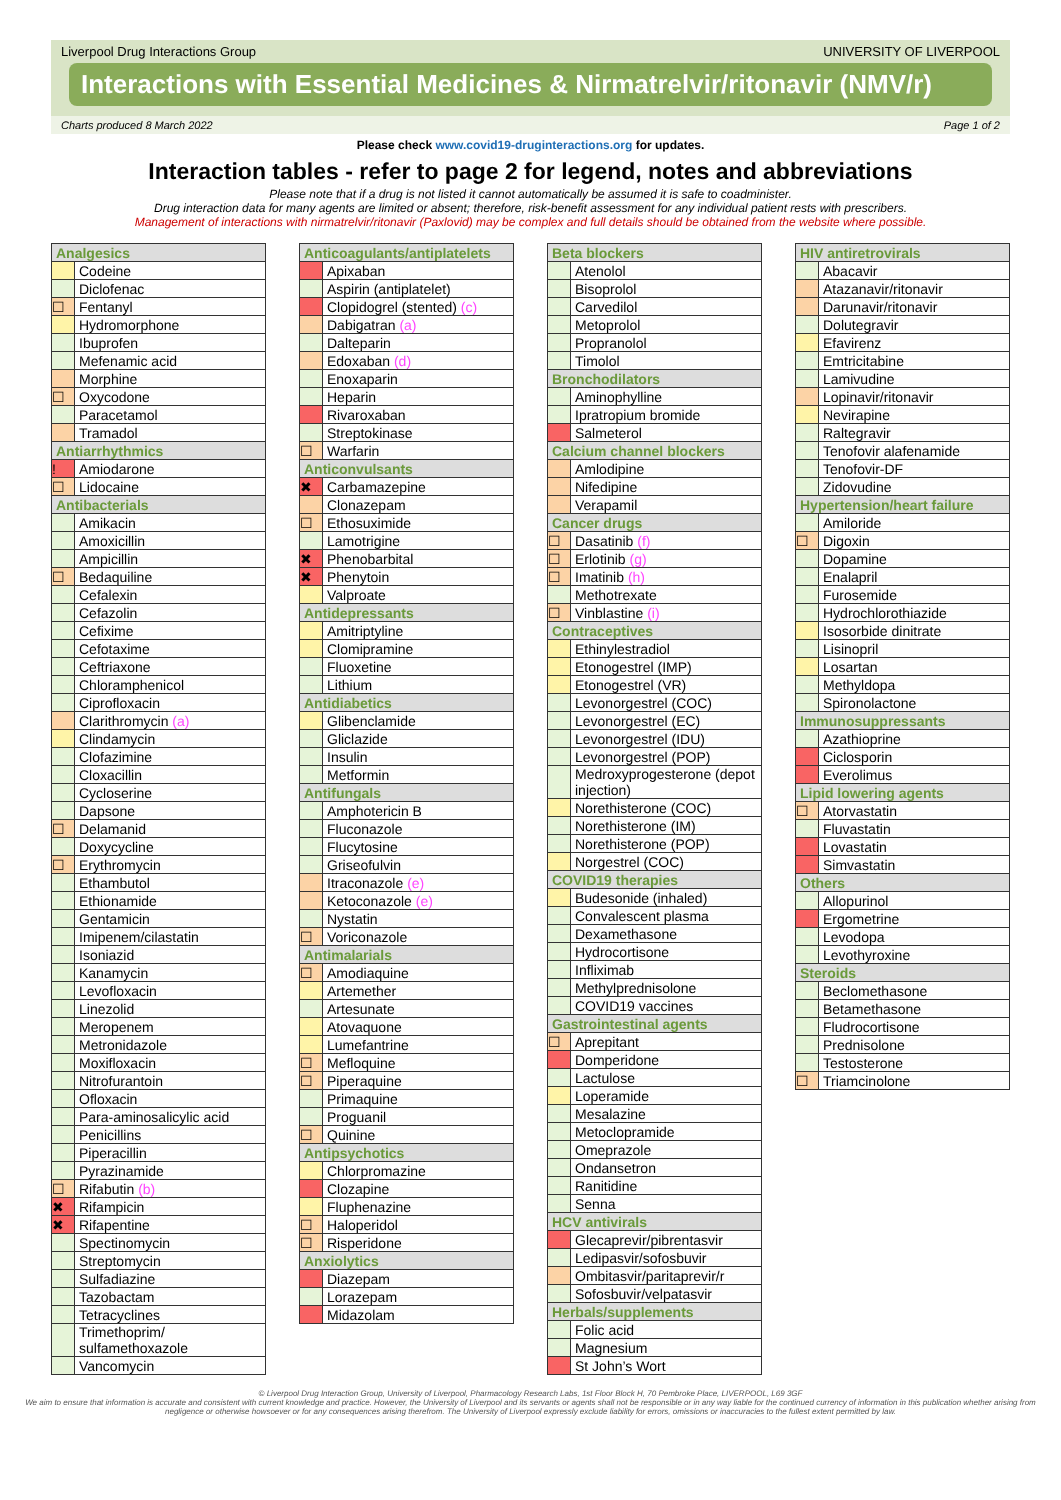Liverpool Drug Interactions Group UNIVERSITY OF LIVERPOOL
Interactions with Essential Medicines & Nirmatrelvir/ritonavir (NMV/r)
Charts produced 8 March 2022 Page 1 of 2
Please check www.covid19-druginteractions.org for updates.
Interaction tables - refer to page 2 for legend, notes and abbreviations
Please note that if a drug is not listed it cannot automatically be assumed it is safe to coadminister.
Drug interaction data for many agents are limited or absent; therefore, risk-benefit assessment for any individual patient rests with prescribers.
Management of interactions with nirmatrelvir/ritonavir (Paxlovid) may be complex and full details should be obtained from the website where possible.
| Analgesics | |
| --- | --- |
| | Codeine |
| | Diclofenac |
| ☐ | Fentanyl |
| | Hydromorphone |
| | Ibuprofen |
| | Mefenamic acid |
| | Morphine |
| ☐ | Oxycodone |
| | Paracetamol |
| | Tramadol |
| Antiarrhythmics | |
| ! | Amiodarone |
| ☐ | Lidocaine |
| Antibacterials | |
| | Amikacin |
| | Amoxicillin |
| | Ampicillin |
| ☐ | Bedaquiline |
| | Cefalexin |
| | Cefazolin |
| | Cefixime |
| | Cefotaxime |
| | Ceftriaxone |
| | Chloramphenicol |
| | Ciprofloxacin |
| | Clarithromycin (a) |
| | Clindamycin |
| | Clofazimine |
| | Cloxacillin |
| | Cycloserine |
| | Dapsone |
| ☐ | Delamanid |
| | Doxycycline |
| ☐ | Erythromycin |
| | Ethambutol |
| | Ethionamide |
| | Gentamicin |
| | Imipenem/cilastatin |
| | Isoniazid |
| | Kanamycin |
| | Levofloxacin |
| | Linezolid |
| | Meropenem |
| | Metronidazole |
| | Moxifloxacin |
| | Nitrofurantoin |
| | Ofloxacin |
| | Para-aminosalicylic acid |
| | Penicillins |
| | Piperacillin |
| | Pyrazinamide |
| ☐ | Rifabutin (b) |
| ✖ | Rifampicin |
| ✖ | Rifapentine |
| | Spectinomycin |
| | Streptomycin |
| | Sulfadiazine |
| | Tazobactam |
| | Tetracyclines |
| | Trimethoprim/ sulfamethoxazole |
| | Vancomycin |
| Anticoagulants/antiplatelets | |
| --- | --- |
| | Apixaban |
| | Aspirin (antiplatelet) |
| | Clopidogrel (stented) (c) |
| | Dabigatran (a) |
| | Dalteparin |
| | Edoxaban (d) |
| | Enoxaparin |
| | Heparin |
| | Rivaroxaban |
| | Streptokinase |
| ☐ | Warfarin |
| Anticonvulsants | |
| ✖ | Carbamazepine |
| | Clonazepam |
| ☐ | Ethosuximide |
| | Lamotrigine |
| ✖ | Phenobarbital |
| ✖ | Phenytoin |
| | Valproate |
| Antidepressants | |
| | Amitriptyline |
| | Clomipramine |
| | Fluoxetine |
| | Lithium |
| Antidiabetics | |
| | Glibenclamide |
| | Gliclazide |
| | Insulin |
| | Metformin |
| Antifungals | |
| | Amphotericin B |
| | Fluconazole |
| | Flucytosine |
| | Griseofulvin |
| | Itraconazole (e) |
| | Ketoconazole (e) |
| | Nystatin |
| ☐ | Voriconazole |
| Antimalarials | |
| ☐ | Amodiaquine |
| | Artemether |
| | Artesunate |
| | Atovaquone |
| | Lumefantrine |
| ☐ | Mefloquine |
| ☐ | Piperaquine |
| | Primaquine |
| | Proguanil |
| ☐ | Quinine |
| Antipsychotics | |
| | Chlorpromazine |
| | Clozapine |
| | Fluphenazine |
| ☐ | Haloperidol |
| ☐ | Risperidone |
| Anxiolytics | |
| | Diazepam |
| | Lorazepam |
| | Midazolam |
| Beta blockers | |
| --- | --- |
| | Atenolol |
| | Bisoprolol |
| | Carvedilol |
| | Metoprolol |
| | Propranolol |
| | Timolol |
| Bronchodilators | |
| | Aminophylline |
| | Ipratropium bromide |
| | Salmeterol |
| Calcium channel blockers | |
| | Amlodipine |
| | Nifedipine |
| | Verapamil |
| Cancer drugs | |
| ☐ | Dasatinib (f) |
| ☐ | Erlotinib (g) |
| ☐ | Imatinib (h) |
| | Methotrexate |
| ☐ | Vinblastine (i) |
| Contraceptives | |
| | Ethinylestradiol |
| | Etonogestrel (IMP) |
| | Etonogestrel (VR) |
| | Levonorgestrel (COC) |
| | Levonorgestrel (EC) |
| | Levonorgestrel (IDU) |
| | Levonorgestrel (POP) |
| | Medroxyprogesterone (depot injection) |
| | Norethisterone (COC) |
| | Norethisterone (IM) |
| | Norethisterone (POP) |
| | Norgestrel (COC) |
| COVID19 therapies | |
| | Budesonide (inhaled) |
| | Convalescent plasma |
| | Dexamethasone |
| | Hydrocortisone |
| | Infliximab |
| | Methylprednisolone |
| | COVID19 vaccines |
| Gastrointestinal agents | |
| ☐ | Aprepitant |
| | Domperidone |
| | Lactulose |
| | Loperamide |
| | Mesalazine |
| | Metoclopramide |
| | Omeprazole |
| | Ondansetron |
| | Ranitidine |
| | Senna |
| HCV antivirals | |
| | Glecaprevir/pibrentasvir |
| | Ledipasvir/sofosbuvir |
| | Ombitasvir/paritaprevir/r |
| | Sofosbuvir/velpatasvir |
| Herbals/supplements | |
| | Folic acid |
| | Magnesium |
| | St John’s Wort |
| HIV antiretrovirals | |
| --- | --- |
| | Abacavir |
| | Atazanavir/ritonavir |
| | Darunavir/ritonavir |
| | Dolutegravir |
| | Efavirenz |
| | Emtricitabine |
| | Lamivudine |
| | Lopinavir/ritonavir |
| | Nevirapine |
| | Raltegravir |
| | Tenofovir alafenamide |
| | Tenofovir-DF |
| | Zidovudine |
| Hypertension/heart failure | |
| | Amiloride |
| ☐ | Digoxin |
| | Dopamine |
| | Enalapril |
| | Furosemide |
| | Hydrochlorothiazide |
| | Isosorbide dinitrate |
| | Lisinopril |
| | Losartan |
| | Methyldopa |
| | Spironolactone |
| Immunosuppressants | |
| | Azathioprine |
| | Ciclosporin |
| | Everolimus |
| Lipid lowering agents | |
| ☐ | Atorvastatin |
| | Fluvastatin |
| | Lovastatin |
| | Simvastatin |
| Others | |
| | Allopurinol |
| | Ergometrine |
| | Levodopa |
| | Levothyroxine |
| Steroids | |
| | Beclomethasone |
| | Betamethasone |
| | Fludrocortisone |
| | Prednisolone |
| | Testosterone |
| ☐ | Triamcinolone |
© Liverpool Drug Interaction Group, University of Liverpool, Pharmacology Research Labs, 1st Floor Block H, 70 Pembroke Place, LIVERPOOL, L69 3GF
We aim to ensure that information is accurate and consistent with current knowledge and practice. However, the University of Liverpool and its servants or agents shall not be responsible or in any way liable for the continued currency of information in this publication whether arising from negligence or otherwise howsoever or for any consequences arising therefrom. The University of Liverpool expressly exclude liability for errors, omissions or inaccuracies to the fullest extent permitted by law.